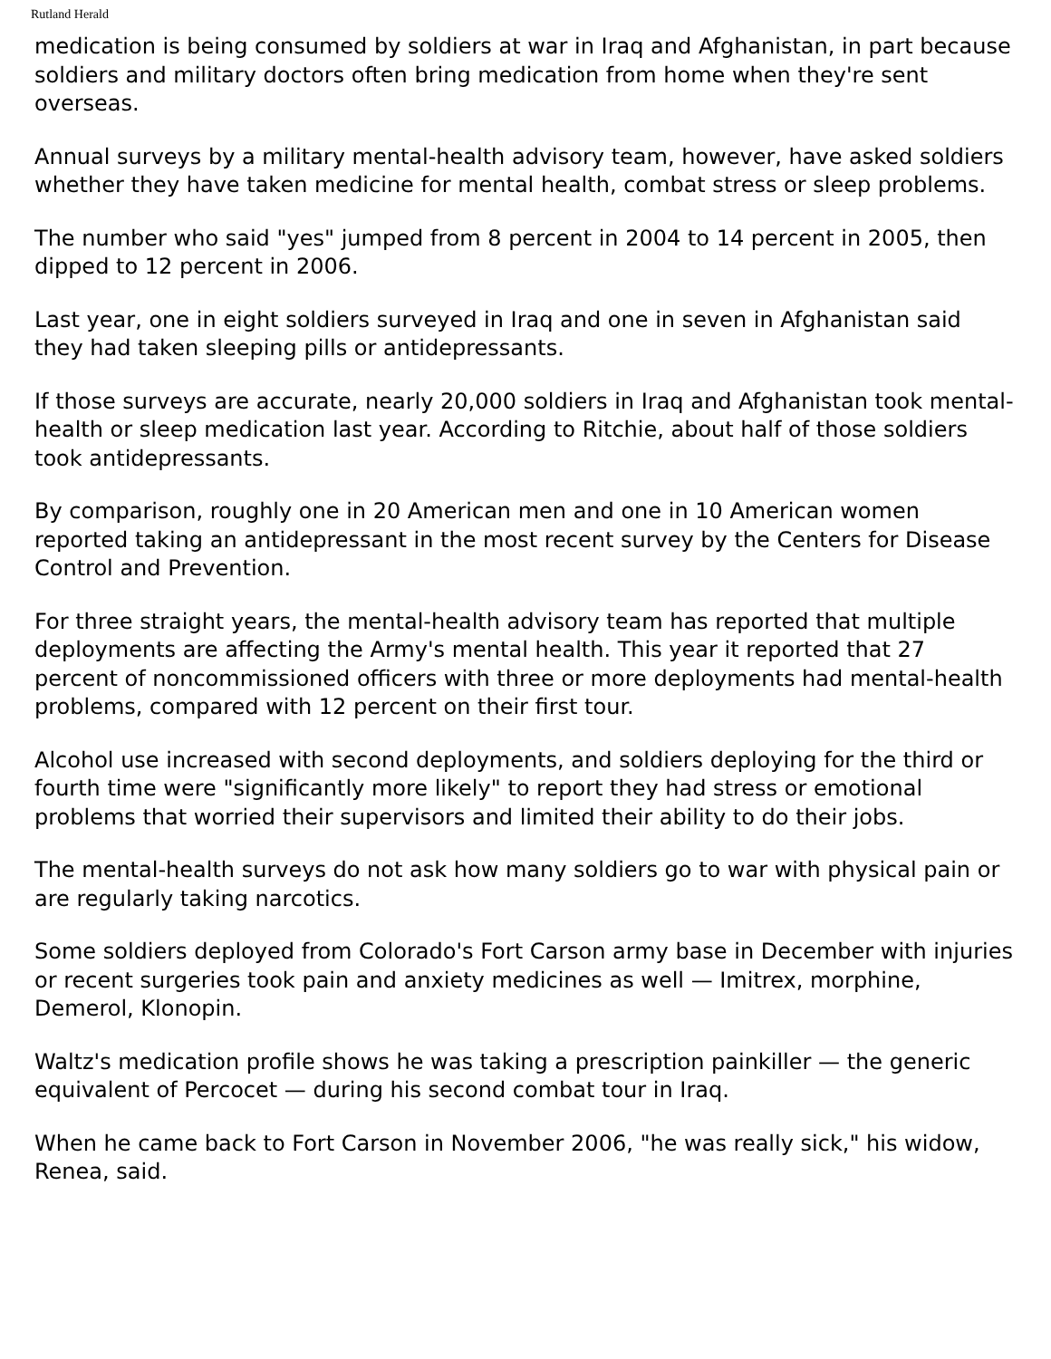Rutland Herald
medication is being consumed by soldiers at war in Iraq and Afghanistan, in part because soldiers and military doctors often bring medication from home when they're sent overseas.
Annual surveys by a military mental-health advisory team, however, have asked soldiers whether they have taken medicine for mental health, combat stress or sleep problems.
The number who said "yes" jumped from 8 percent in 2004 to 14 percent in 2005, then dipped to 12 percent in 2006.
Last year, one in eight soldiers surveyed in Iraq and one in seven in Afghanistan said they had taken sleeping pills or antidepressants.
If those surveys are accurate, nearly 20,000 soldiers in Iraq and Afghanistan took mental-health or sleep medication last year. According to Ritchie, about half of those soldiers took antidepressants.
By comparison, roughly one in 20 American men and one in 10 American women reported taking an antidepressant in the most recent survey by the Centers for Disease Control and Prevention.
For three straight years, the mental-health advisory team has reported that multiple deployments are affecting the Army's mental health. This year it reported that 27 percent of noncommissioned officers with three or more deployments had mental-health problems, compared with 12 percent on their first tour.
Alcohol use increased with second deployments, and soldiers deploying for the third or fourth time were "significantly more likely" to report they had stress or emotional problems that worried their supervisors and limited their ability to do their jobs.
The mental-health surveys do not ask how many soldiers go to war with physical pain or are regularly taking narcotics.
Some soldiers deployed from Colorado's Fort Carson army base in December with injuries or recent surgeries took pain and anxiety medicines as well — Imitrex, morphine, Demerol, Klonopin.
Waltz's medication profile shows he was taking a prescription painkiller — the generic equivalent of Percocet — during his second combat tour in Iraq.
When he came back to Fort Carson in November 2006, "he was really sick," his widow, Renea, said.